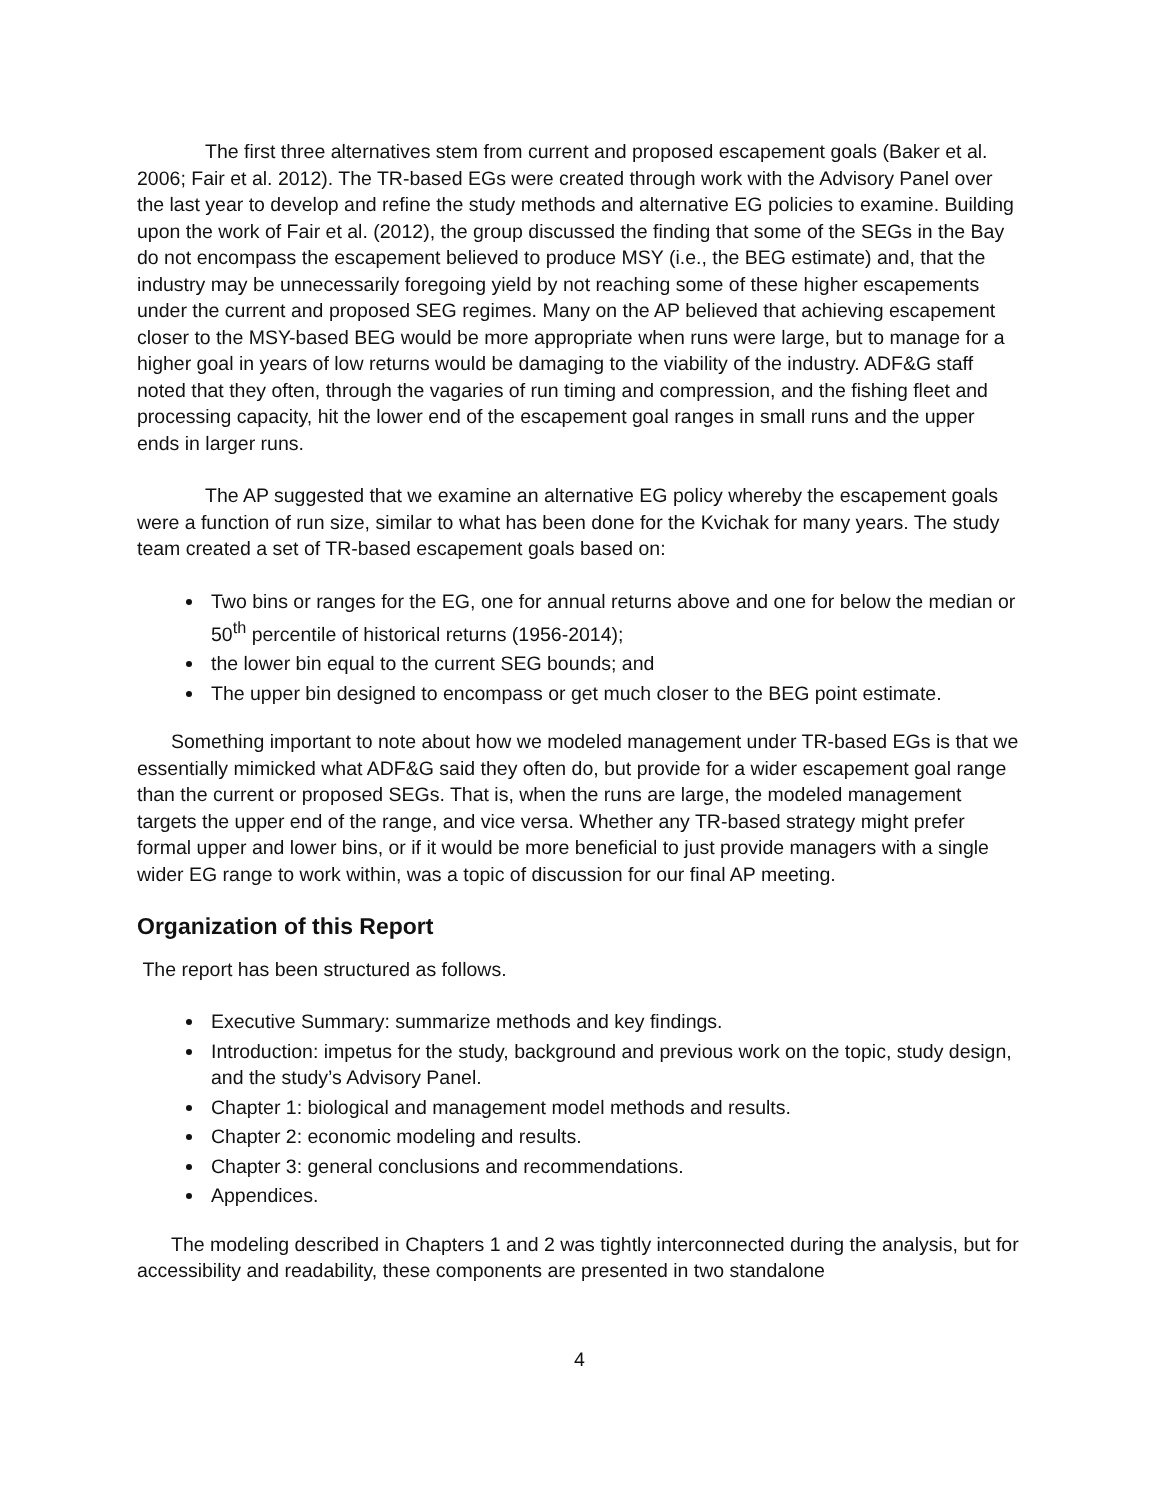The first three alternatives stem from current and proposed escapement goals (Baker et al. 2006; Fair et al. 2012). The TR-based EGs were created through work with the Advisory Panel over the last year to develop and refine the study methods and alternative EG policies to examine. Building upon the work of Fair et al. (2012), the group discussed the finding that some of the SEGs in the Bay do not encompass the escapement believed to produce MSY (i.e., the BEG estimate) and, that the industry may be unnecessarily foregoing yield by not reaching some of these higher escapements under the current and proposed SEG regimes. Many on the AP believed that achieving escapement closer to the MSY-based BEG would be more appropriate when runs were large, but to manage for a higher goal in years of low returns would be damaging to the viability of the industry. ADF&G staff noted that they often, through the vagaries of run timing and compression, and the fishing fleet and processing capacity, hit the lower end of the escapement goal ranges in small runs and the upper ends in larger runs.
The AP suggested that we examine an alternative EG policy whereby the escapement goals were a function of run size, similar to what has been done for the Kvichak for many years. The study team created a set of TR-based escapement goals based on:
Two bins or ranges for the EG, one for annual returns above and one for below the median or 50<sup>th</sup> percentile of historical returns (1956-2014);
the lower bin equal to the current SEG bounds; and
The upper bin designed to encompass or get much closer to the BEG point estimate.
Something important to note about how we modeled management under TR-based EGs is that we essentially mimicked what ADF&G said they often do, but provide for a wider escapement goal range than the current or proposed SEGs. That is, when the runs are large, the modeled management targets the upper end of the range, and vice versa. Whether any TR-based strategy might prefer formal upper and lower bins, or if it would be more beneficial to just provide managers with a single wider EG range to work within, was a topic of discussion for our final AP meeting.
Organization of this Report
The report has been structured as follows.
Executive Summary: summarize methods and key findings.
Introduction: impetus for the study, background and previous work on the topic, study design, and the study’s Advisory Panel.
Chapter 1: biological and management model methods and results.
Chapter 2: economic modeling and results.
Chapter 3: general conclusions and recommendations.
Appendices.
The modeling described in Chapters 1 and 2 was tightly interconnected during the analysis, but for accessibility and readability, these components are presented in two standalone
4